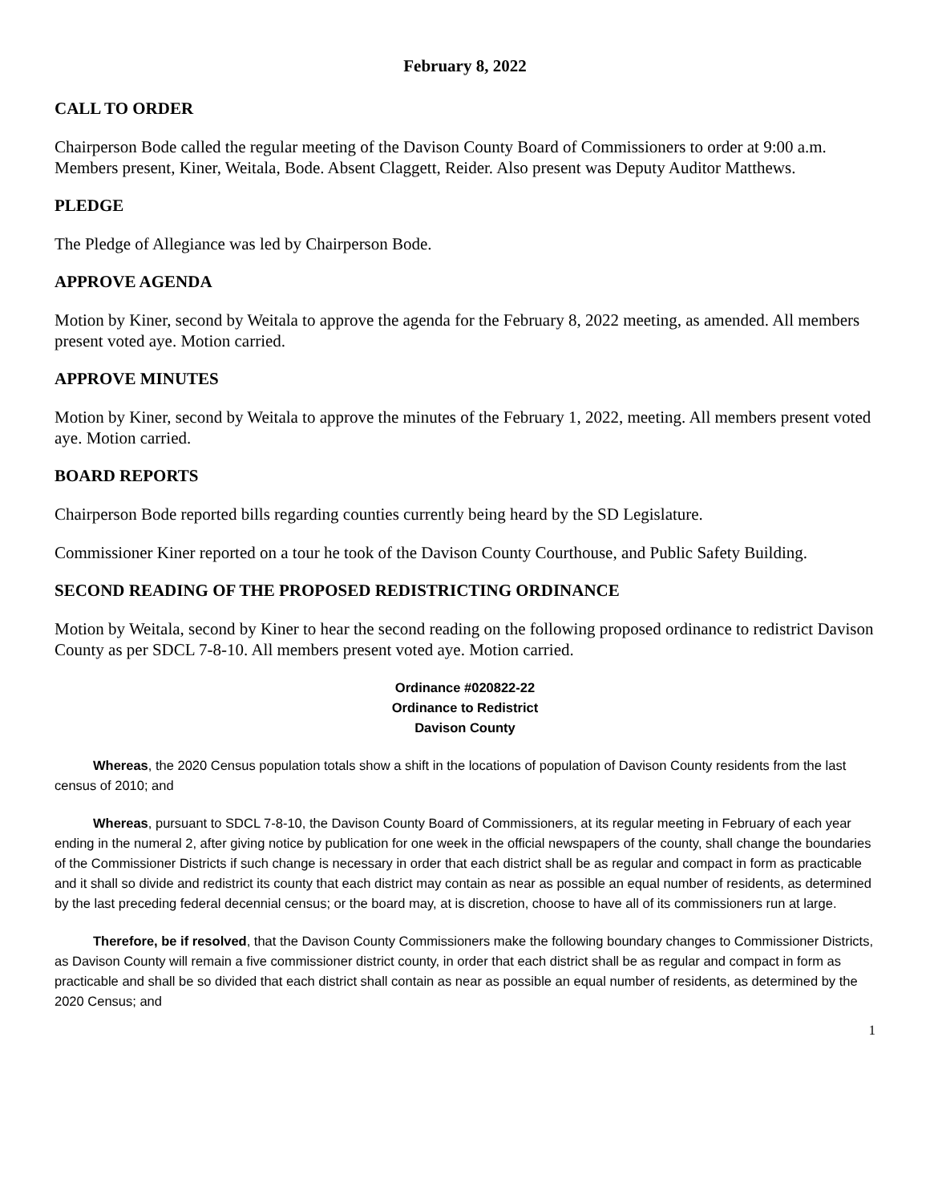February 8, 2022
CALL TO ORDER
Chairperson Bode called the regular meeting of the Davison County Board of Commissioners to order at 9:00 a.m. Members present, Kiner, Weitala, Bode. Absent Claggett, Reider. Also present was Deputy Auditor Matthews.
PLEDGE
The Pledge of Allegiance was led by Chairperson Bode.
APPROVE AGENDA
Motion by Kiner, second by Weitala to approve the agenda for the February 8, 2022 meeting, as amended. All members present voted aye. Motion carried.
APPROVE MINUTES
Motion by Kiner, second by Weitala to approve the minutes of the February 1, 2022, meeting. All members present voted aye. Motion carried.
BOARD REPORTS
Chairperson Bode reported bills regarding counties currently being heard by the SD Legislature.
Commissioner Kiner reported on a tour he took of the Davison County Courthouse, and Public Safety Building.
SECOND READING OF THE PROPOSED REDISTRICTING ORDINANCE
Motion by Weitala, second by Kiner to hear the second reading on the following proposed ordinance to redistrict Davison County as per SDCL 7-8-10. All members present voted aye. Motion carried.
Ordinance #020822-22
Ordinance to Redistrict
Davison County
Whereas, the 2020 Census population totals show a shift in the locations of population of Davison County residents from the last census of 2010; and
Whereas, pursuant to SDCL 7-8-10, the Davison County Board of Commissioners, at its regular meeting in February of each year ending in the numeral 2, after giving notice by publication for one week in the official newspapers of the county, shall change the boundaries of the Commissioner Districts if such change is necessary in order that each district shall be as regular and compact in form as practicable and it shall so divide and redistrict its county that each district may contain as near as possible an equal number of residents, as determined by the last preceding federal decennial census; or the board may, at is discretion, choose to have all of its commissioners run at large.
Therefore, be if resolved, that the Davison County Commissioners make the following boundary changes to Commissioner Districts, as Davison County will remain a five commissioner district county, in order that each district shall be as regular and compact in form as practicable and shall be so divided that each district shall contain as near as possible an equal number of residents, as determined by the 2020 Census; and
1